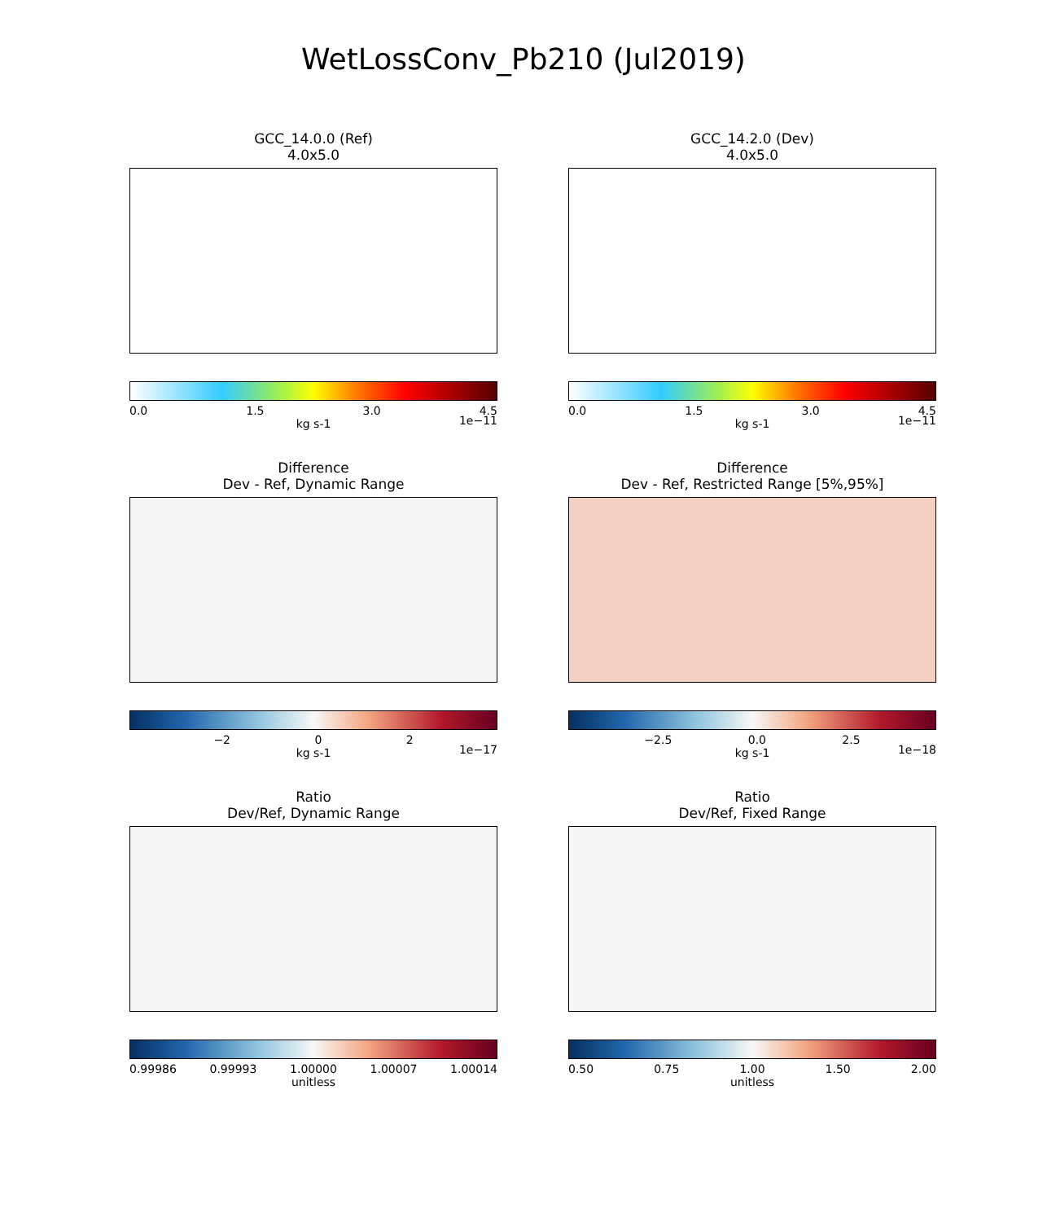WetLossConv_Pb210 (Jul2019)
GCC_14.0.0 (Ref)
4.0x5.0
0.0 1.5 3.0 4.5
kg s-1 1e−11
GCC_14.2.0 (Dev)
4.0x5.0
0.0 1.5 3.0 4.5
kg s-1 1e−11
Difference
Dev - Ref, Dynamic Range
−2 0 2
kg s-1 1e−17
Difference
Dev - Ref, Restricted Range [5%,95%]
−2.5 0.0 2.5
kg s-1 1e−18
Ratio
Dev/Ref, Dynamic Range
0.99986 0.99993 1.00000 1.00007 1.00014
unitless
Ratio
Dev/Ref, Fixed Range
0.50 0.75 1.00 1.50 2.00
unitless